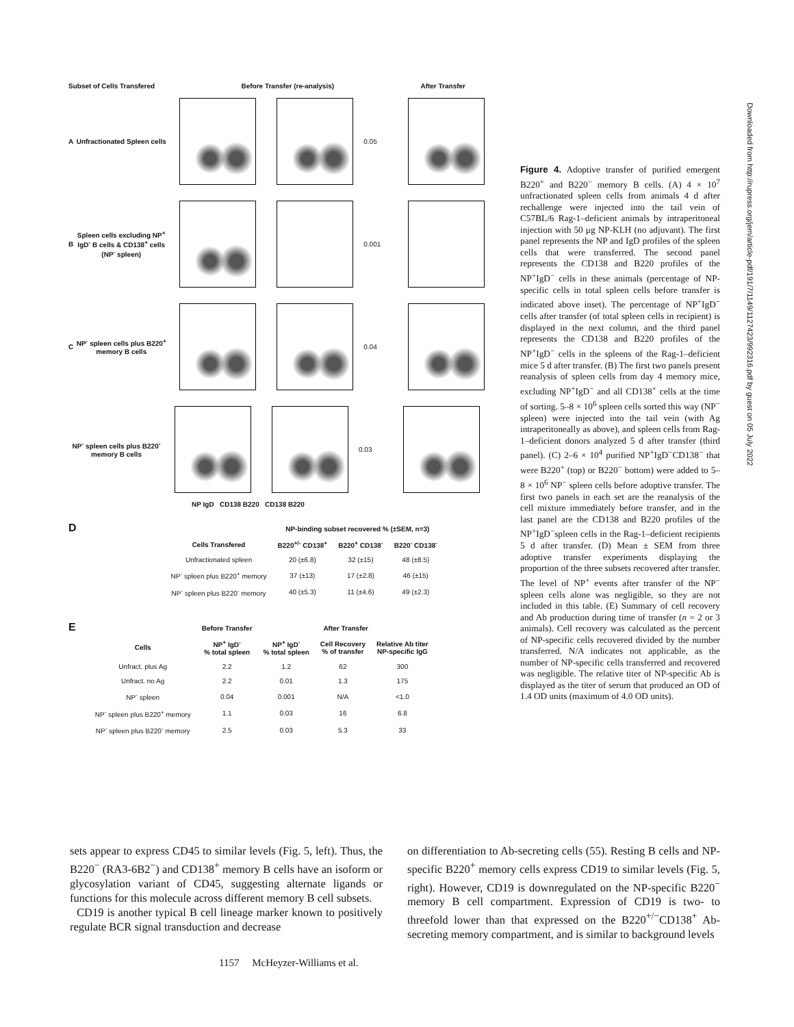Subset of Cells Transfered Before Transfer (re-analysis) After Transfer
A Unfractionated Spleen cells
0.05
B Spleen cells excluding NP<sup>+</sup> IgD<sup>-</sup> B cells & CD138<sup>+</sup> cells (NP<sup>-</sup> spleen)
0.001
C NP<sup>-</sup> spleen cells plus B220<sup>+</sup> memory B cells
0.04
NP<sup>-</sup> spleen cells plus B220<sup>-</sup> memory B cells
0.03
NP IgD CD138 B220 CD138 B220
D
| | NP-binding subset recovered % (±SEM, n=3) | | |
| --- | --- | --- | --- |
| Cells Transfered | B220<sup>+/-</sup> CD138<sup>+</sup> | B220<sup>+</sup> CD138<sup>-</sup> | B220<sup>-</sup> CD138<sup>-</sup> |
| Unfractionated spleen | 20 (±6.8) | 32 (±15) | 48 (±8.5) |
| NP<sup>-</sup> spleen plus B220<sup>+</sup> memory | 37 (±13) | 17 (±2.8) | 46 (±15) |
| NP<sup>-</sup> spleen plus B220<sup>-</sup> memory | 40 (±5.3) | 11 (±4.6) | 49 (±2.3) |
E
| | Before Transfer | After Transfer | | |
| --- | --- | --- | --- | --- |
| Cells | NP<sup>+</sup> IgD<sup>-</sup> % total spleen | NP<sup>+</sup> IgD<sup>-</sup> % total spleen | Cell Recovery % of transfer | Relative Ab titer NP-specific IgG |
| Unfract. plus Ag | 2.2 | 1.2 | 62 | 300 |
| Unfract. no Ag | 2.2 | 0.01 | 1.3 | 175 |
| NP<sup>-</sup> spleen | 0.04 | 0.001 | N/A | <1.0 |
| NP<sup>-</sup> spleen plus B220<sup>+</sup> memory | 1.1 | 0.03 | 16 | 6.8 |
| NP<sup>-</sup> spleen plus B220<sup>-</sup> memory | 2.5 | 0.03 | 5.3 | 33 |
Figure 4. Adoptive transfer of purified emergent B220<sup>+</sup> and B220<sup>−</sup> memory B cells. (A) 4 × 10<sup>7</sup> unfractionated spleen cells from animals 4 d after rechallenge were injected into the tail vein of C57BL/6 Rag-1–deficient animals by intraperitoneal injection with 50 μg NP-KLH (no adjuvant). The first panel represents the NP and IgD profiles of the spleen cells that were transferred. The second panel represents the CD138 and B220 profiles of the NP<sup>+</sup>IgD<sup>−</sup> cells in these animals (percentage of NP-specific cells in total spleen cells before transfer is indicated above inset). The percentage of NP<sup>+</sup>IgD<sup>−</sup> cells after transfer (of total spleen cells in recipient) is displayed in the next column, and the third panel represents the CD138 and B220 profiles of the NP<sup>+</sup>IgD<sup>−</sup> cells in the spleens of the Rag-1–deficient mice 5 d after transfer. (B) The first two panels present reanalysis of spleen cells from day 4 memory mice, excluding NP<sup>+</sup>IgD<sup>−</sup> and all CD138<sup>+</sup> cells at the time of sorting. 5–8 × 10<sup>6</sup> spleen cells sorted this way (NP<sup>−</sup> spleen) were injected into the tail vein (with Ag intraperitoneally as above), and spleen cells from Rag-1–deficient donors analyzed 5 d after transfer (third panel). (C) 2–6 × 10<sup>4</sup> purified NP<sup>+</sup>IgD<sup>−</sup>CD138<sup>−</sup> that were B220<sup>+</sup> (top) or B220<sup>−</sup> bottom) were added to 5–8 × 10<sup>6</sup> NP<sup>−</sup> spleen cells before adoptive transfer. The first two panels in each set are the reanalysis of the cell mixture immediately before transfer, and in the last panel are the CD138 and B220 profiles of the NP<sup>+</sup>IgD<sup>−</sup>spleen cells in the Rag-1–deficient recipients 5 d after transfer. (D) Mean ± SEM from three adoptive transfer experiments displaying the proportion of the three subsets recovered after transfer. The level of NP<sup>+</sup> events after transfer of the NP<sup>−</sup> spleen cells alone was negligible, so they are not included in this table. (E) Summary of cell recovery and Ab production during time of transfer (n = 2 or 3 animals). Cell recovery was calculated as the percent of NP-specific cells recovered divided by the number transferred. N/A indicates not applicable, as the number of NP-specific cells transferred and recovered was negligible. The relative titer of NP-specific Ab is displayed as the titer of serum that produced an OD of 1.4 OD units (maximum of 4.0 OD units).
Downloaded from http://rupress.org/jem/article-pdf/191/7/1149/1127423/992316.pdf by guest on 05 July 2022
sets appear to express CD45 to similar levels (Fig. 5, left). Thus, the B220<sup>−</sup> (RA3-6B2<sup>−</sup>) and CD138<sup>+</sup> memory B cells have an isoform or glycosylation variant of CD45, suggesting alternate ligands or functions for this molecule across different memory B cell subsets.
CD19 is another typical B cell lineage marker known to positively regulate BCR signal transduction and decrease
on differentiation to Ab-secreting cells (55). Resting B cells and NP-specific B220<sup>+</sup> memory cells express CD19 to similar levels (Fig. 5, right). However, CD19 is downregulated on the NP-specific B220<sup>−</sup> memory B cell compartment. Expression of CD19 is two- to threefold lower than that expressed on the B220<sup>+/−</sup>CD138<sup>+</sup> Ab-secreting memory compartment, and is similar to background levels
1157 McHeyzer-Williams et al.